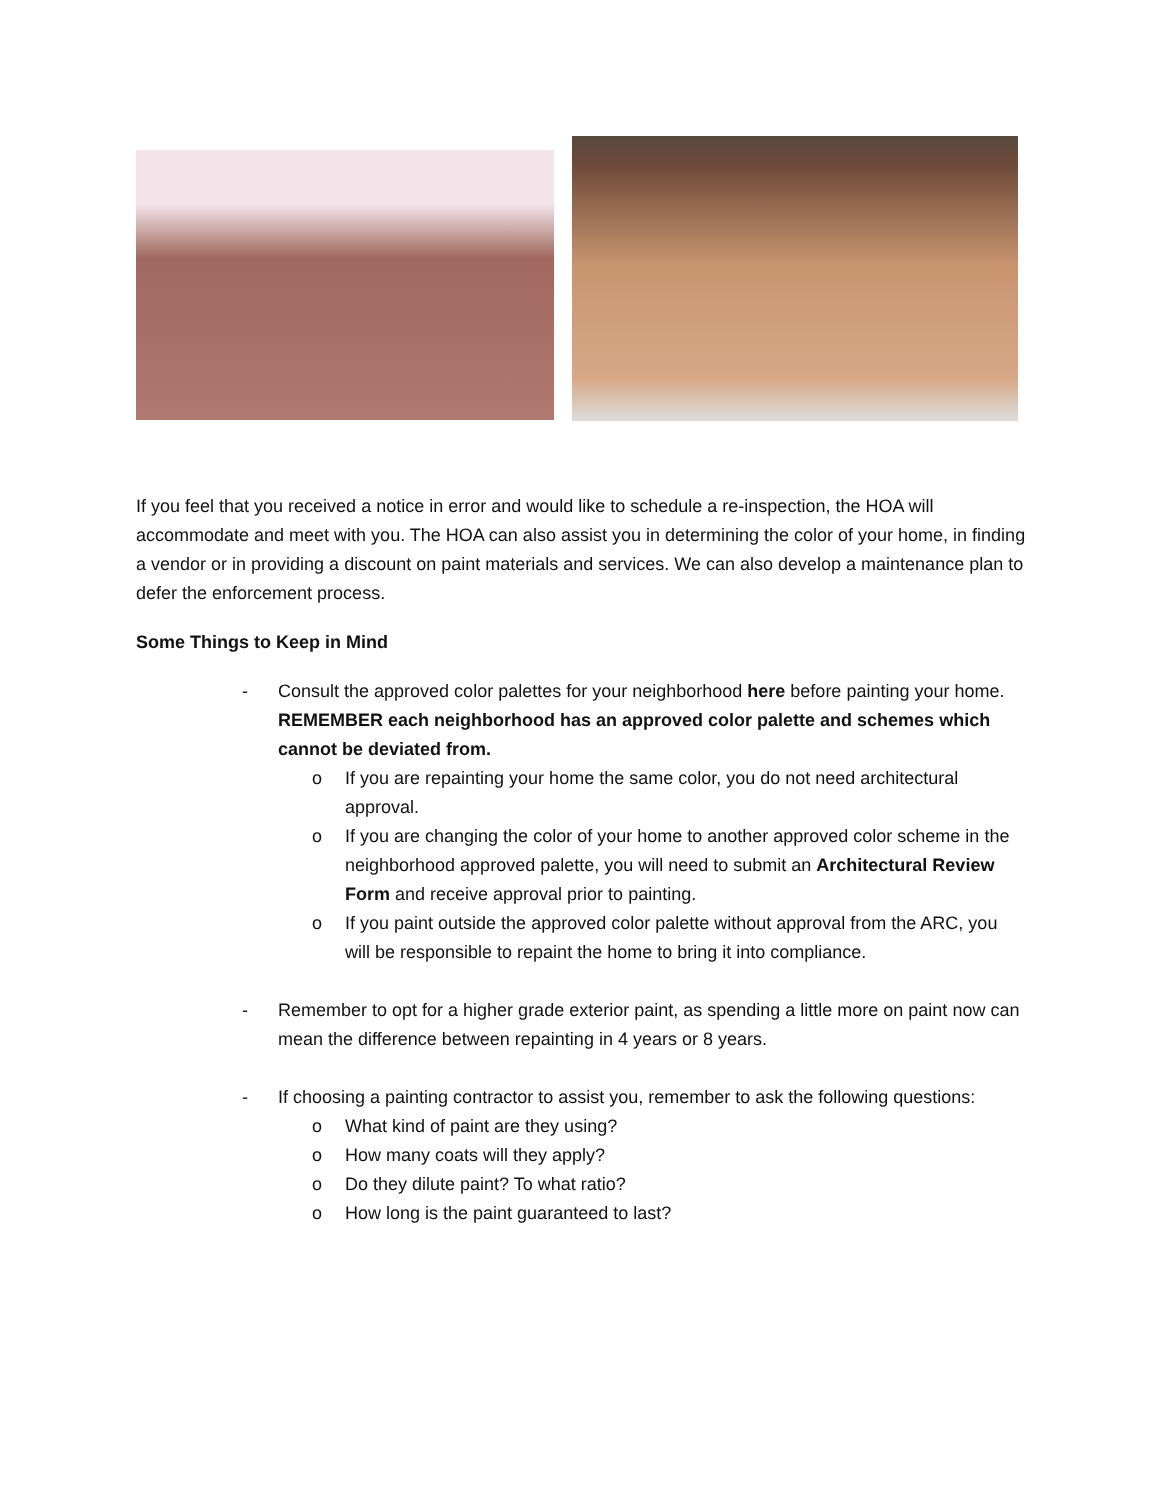If you feel that you received a notice in error and would like to schedule a re-inspection, the HOA will accommodate and meet with you. The HOA can also assist you in determining the color of your home, in finding a vendor or in providing a discount on paint materials and services. We can also develop a maintenance plan to defer the enforcement process.
Some Things to Keep in Mind
- Consult the approved color palettes for your neighborhood here before painting your home. REMEMBER each neighborhood has an approved color palette and schemes which cannot be deviated from.
o If you are repainting your home the same color, you do not need architectural approval.
o If you are changing the color of your home to another approved color scheme in the neighborhood approved palette, you will need to submit an Architectural Review Form and receive approval prior to painting.
o If you paint outside the approved color palette without approval from the ARC, you will be responsible to repaint the home to bring it into compliance.
- Remember to opt for a higher grade exterior paint, as spending a little more on paint now can mean the difference between repainting in 4 years or 8 years.
- If choosing a painting contractor to assist you, remember to ask the following questions:
o What kind of paint are they using?
o How many coats will they apply?
o Do they dilute paint? To what ratio?
o How long is the paint guaranteed to last?